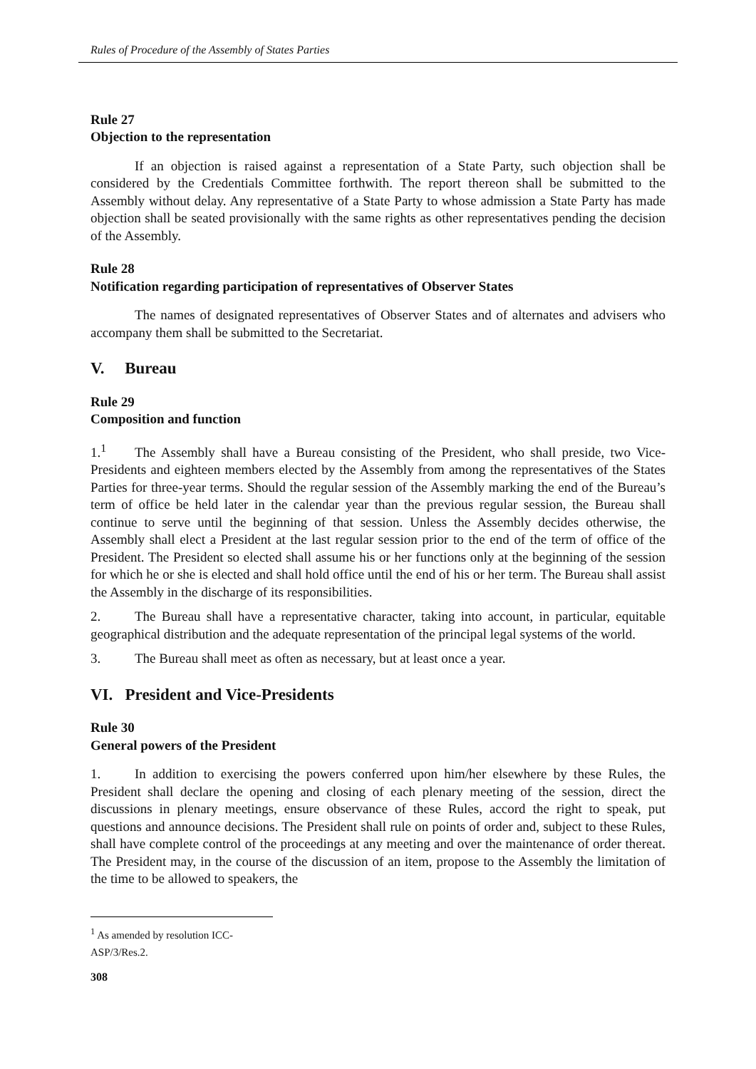Rules of Procedure of the Assembly of States Parties
Rule 27
Objection to the representation
If an objection is raised against a representation of a State Party, such objection shall be considered by the Credentials Committee forthwith. The report thereon shall be submitted to the Assembly without delay. Any representative of a State Party to whose admission a State Party has made objection shall be seated provisionally with the same rights as other representatives pending the decision of the Assembly.
Rule 28
Notification regarding participation of representatives of Observer States
The names of designated representatives of Observer States and of alternates and advisers who accompany them shall be submitted to the Secretariat.
V. Bureau
Rule 29
Composition and function
1.<sup>1</sup> The Assembly shall have a Bureau consisting of the President, who shall preside, two Vice-Presidents and eighteen members elected by the Assembly from among the representatives of the States Parties for three-year terms. Should the regular session of the Assembly marking the end of the Bureau’s term of office be held later in the calendar year than the previous regular session, the Bureau shall continue to serve until the beginning of that session. Unless the Assembly decides otherwise, the Assembly shall elect a President at the last regular session prior to the end of the term of office of the President. The President so elected shall assume his or her functions only at the beginning of the session for which he or she is elected and shall hold office until the end of his or her term. The Bureau shall assist the Assembly in the discharge of its responsibilities.
2. The Bureau shall have a representative character, taking into account, in particular, equitable geographical distribution and the adequate representation of the principal legal systems of the world.
3. The Bureau shall meet as often as necessary, but at least once a year.
VI. President and Vice-Presidents
Rule 30
General powers of the President
1. In addition to exercising the powers conferred upon him/her elsewhere by these Rules, the President shall declare the opening and closing of each plenary meeting of the session, direct the discussions in plenary meetings, ensure observance of these Rules, accord the right to speak, put questions and announce decisions. The President shall rule on points of order and, subject to these Rules, shall have complete control of the proceedings at any meeting and over the maintenance of order thereat. The President may, in the course of the discussion of an item, propose to the Assembly the limitation of the time to be allowed to speakers, the
<sup>1</sup> As amended by resolution ICC-ASP/3/Res.2.
308